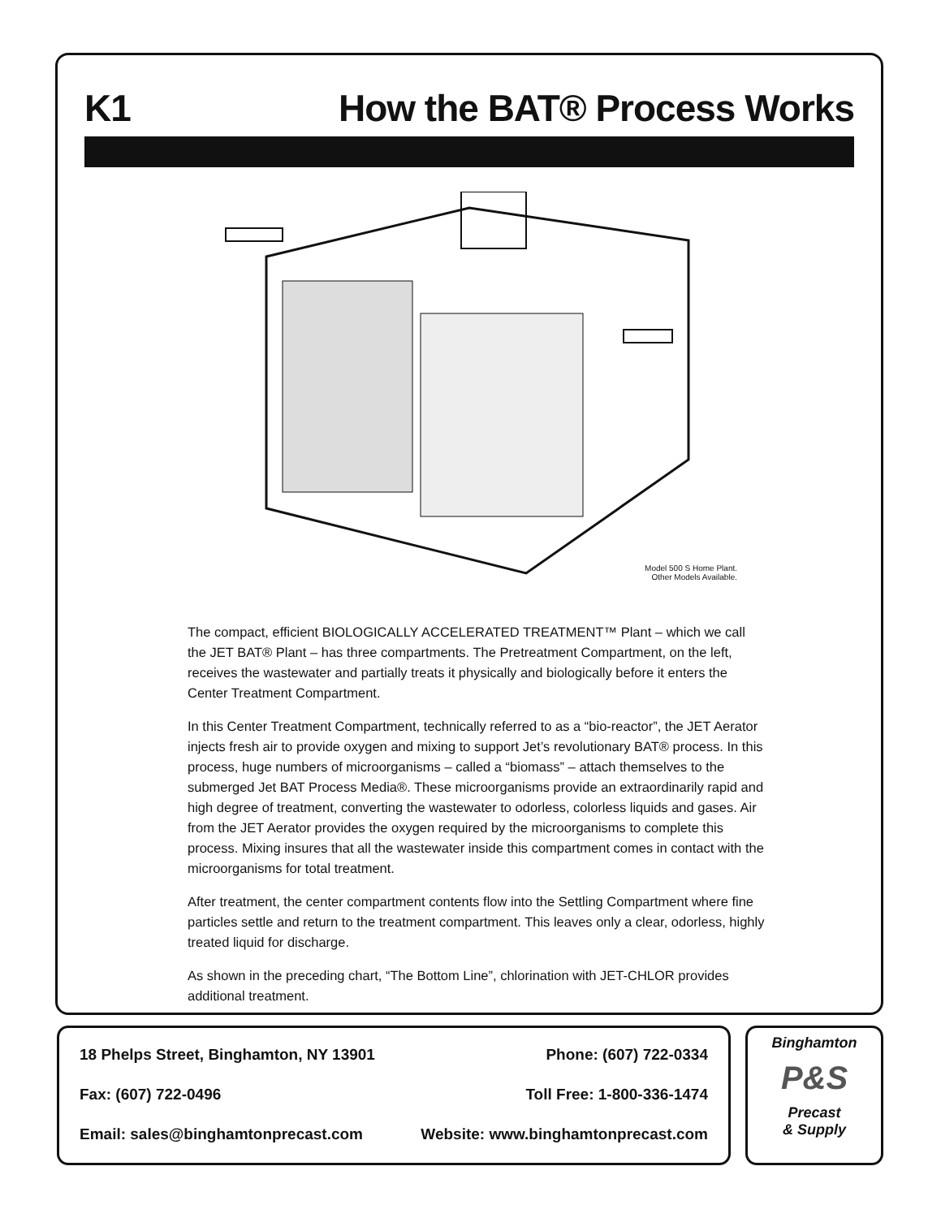K1 How the BAT® Process Works
Model 500 S Home Plant.
Other Models Available.
The compact, efficient BIOLOGICALLY ACCELERATED TREATMENT™ Plant – which we call the JET BAT® Plant – has three compartments. The Pretreatment Compartment, on the left, receives the wastewater and partially treats it physically and biologically before it enters the Center Treatment Compartment.
In this Center Treatment Compartment, technically referred to as a “bio-reactor”, the JET Aerator injects fresh air to provide oxygen and mixing to support Jet’s revolutionary BAT® process. In this process, huge numbers of microorganisms – called a “biomass” – attach themselves to the submerged Jet BAT Process Media®. These microorganisms provide an extraordinarily rapid and high degree of treatment, converting the wastewater to odorless, colorless liquids and gases. Air from the JET Aerator provides the oxygen required by the microorganisms to complete this process. Mixing insures that all the wastewater inside this compartment comes in contact with the microorganisms for total treatment.
After treatment, the center compartment contents flow into the Settling Compartment where fine particles settle and return to the treatment compartment. This leaves only a clear, odorless, highly treated liquid for discharge.
As shown in the preceding chart, “The Bottom Line”, chlorination with JET-CHLOR provides additional treatment.
18 Phelps Street, Binghamton, NY 13901 Phone: (607) 722-0334
Fax: (607) 722-0496 Toll Free: 1-800-336-1474
Email: sales@binghamtonprecast.com Website: www.binghamtonprecast.com
Binghamton
P&S
Precast
& Supply